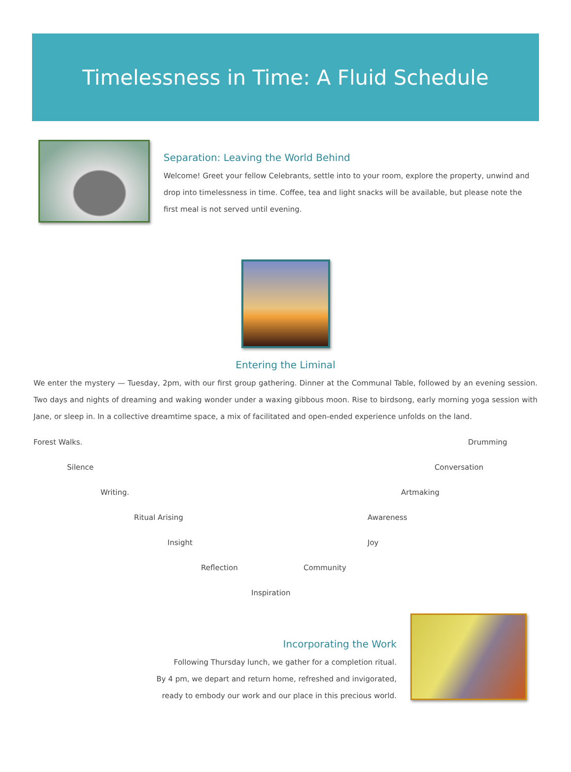Timelessness in Time: A Fluid Schedule
Separation: Leaving the World Behind
Welcome! Greet your fellow Celebrants, settle into to your room, explore the property, unwind and drop into timelessness in time. Coffee, tea and light snacks will be available, but please note the first meal is not served until evening.
Entering the Liminal
We enter the mystery — Tuesday, 2pm, with our first group gathering. Dinner at the Communal Table, followed by an evening session. Two days and nights of dreaming and waking wonder under a waxing gibbous moon. Rise to birdsong, early morning yoga session with Jane, or sleep in. In a collective dreamtime space, a mix of facilitated and open-ended experience unfolds on the land.
Forest Walks. Drumming
Silence Conversation
Writing. Artmaking
Ritual Arising Awareness
Insight Joy
Reflection Community
Inspiration
Incorporating the Work
Following Thursday lunch, we gather for a completion ritual.
By 4 pm, we depart and return home, refreshed and invigorated,
ready to embody our work and our place in this precious world.